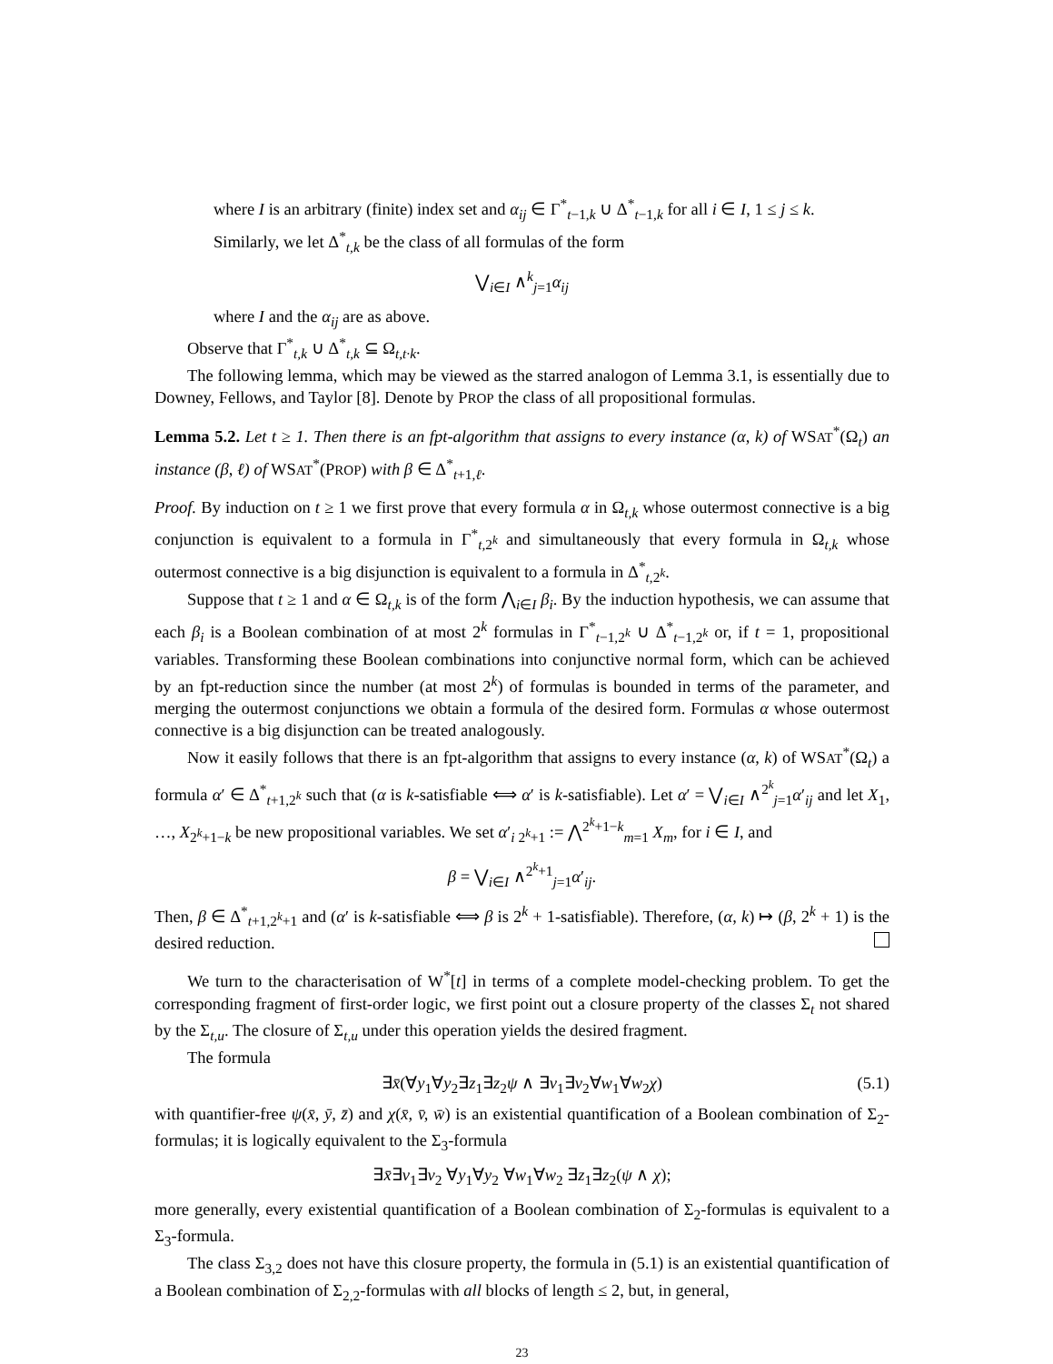where I is an arbitrary (finite) index set and α<sub>ij</sub> ∈ Γ<sup>*</sup><sub>t−1,k</sub> ∪ Δ<sup>*</sup><sub>t−1,k</sub> for all i ∈ I, 1 ≤ j ≤ k.
Similarly, we let Δ<sup>*</sup><sub>t,k</sub> be the class of all formulas of the form
⋁<sub>i∈I</sub> ∧<sup>k</sup><sub>j=1</sub>α<sub>ij</sub>
where I and the α<sub>ij</sub> are as above.
Observe that Γ<sup>*</sup><sub>t,k</sub> ∪ Δ<sup>*</sup><sub>t,k</sub> ⊆ Ω<sub>t,t·k</sub>.
The following lemma, which may be viewed as the starred analogon of Lemma 3.1, is essentially due to Downey, Fellows, and Taylor [8]. Denote by PROP the class of all propositional formulas.
Lemma 5.2. Let t ≥ 1. Then there is an fpt-algorithm that assigns to every instance (α, k) of WSAT<sup>*</sup>(Ω<sub>t</sub>) an instance (β, ℓ) of WSAT<sup>*</sup>(PROP) with β ∈ Δ<sup>*</sup><sub>t+1,ℓ</sub>.
Proof. By induction on t ≥ 1 we first prove that every formula α in Ω<sub>t,k</sub> whose outermost connective is a big conjunction is equivalent to a formula in Γ<sup>*</sup><sub>t,2<sup>k</sup></sub> and simultaneously that every formula in Ω<sub>t,k</sub> whose outermost connective is a big disjunction is equivalent to a formula in Δ<sup>*</sup><sub>t,2<sup>k</sup></sub>.
Suppose that t ≥ 1 and α ∈ Ω<sub>t,k</sub> is of the form ⋀<sub>i∈I</sub> β<sub>i</sub>. By the induction hypothesis, we can assume that each β<sub>i</sub> is a Boolean combination of at most 2<sup>k</sup> formulas in Γ<sup>*</sup><sub>t−1,2<sup>k</sup></sub> ∪ Δ<sup>*</sup><sub>t−1,2<sup>k</sup></sub> or, if t = 1, propositional variables. Transforming these Boolean combinations into conjunctive normal form, which can be achieved by an fpt-reduction since the number (at most 2<sup>k</sup>) of formulas is bounded in terms of the parameter, and merging the outermost conjunctions we obtain a formula of the desired form. Formulas α whose outermost connective is a big disjunction can be treated analogously.
Now it easily follows that there is an fpt-algorithm that assigns to every instance (α, k) of WSAT<sup>*</sup>(Ω<sub>t</sub>) a formula α′ ∈ Δ<sup>*</sup><sub>t+1,2<sup>k</sup></sub> such that (α is k-satisfiable ⟺ α′ is k-satisfiable). Let α′ = ⋁<sub>i∈I</sub> ∧<sup>2<sup>k</sup></sup><sub>j=1</sub>α′<sub>ij</sub> and let X<sub>1</sub>, …, X<sub>2<sup>k</sup>+1−k</sub> be new propositional variables. We set α′<sub>i 2<sup>k</sup>+1</sub> := ⋀<sup>2<sup>k</sup>+1−k</sup><sub>m=1</sub> X<sub>m</sub>, for i ∈ I, and
β = ⋁<sub>i∈I</sub> ∧<sup>2<sup>k</sup>+1</sup><sub>j=1</sub>α′<sub>ij</sub>.
Then, β ∈ Δ<sup>*</sup><sub>t+1,2<sup>k</sup>+1</sub> and (α′ is k-satisfiable ⟺ β is 2<sup>k</sup> + 1-satisfiable). Therefore, (α, k) ↦ (β, 2<sup>k</sup> + 1) is the desired reduction.
We turn to the characterisation of W<sup>*</sup>[t] in terms of a complete model-checking problem. To get the corresponding fragment of first-order logic, we first point out a closure property of the classes Σ<sub>t</sub> not shared by the Σ<sub>t,u</sub>. The closure of Σ<sub>t,u</sub> under this operation yields the desired fragment.
The formula
∃x̄(∀y<sub>1</sub>∀y<sub>2</sub>∃z<sub>1</sub>∃z<sub>2</sub>ψ ∧ ∃v<sub>1</sub>∃v<sub>2</sub>∀w<sub>1</sub>∀w<sub>2</sub>χ) (5.1)
with quantifier-free ψ(x̄, ȳ, z̄) and χ(x̄, v̄, w̄) is an existential quantification of a Boolean combination of Σ<sub>2</sub>-formulas; it is logically equivalent to the Σ<sub>3</sub>-formula
∃x̄∃v<sub>1</sub>∃v<sub>2</sub> ∀y<sub>1</sub>∀y<sub>2</sub> ∀w<sub>1</sub>∀w<sub>2</sub> ∃z<sub>1</sub>∃z<sub>2</sub>(ψ ∧ χ);
more generally, every existential quantification of a Boolean combination of Σ<sub>2</sub>-formulas is equivalent to a Σ<sub>3</sub>-formula.
The class Σ<sub>3,2</sub> does not have this closure property, the formula in (5.1) is an existential quantification of a Boolean combination of Σ<sub>2,2</sub>-formulas with all blocks of length ≤ 2, but, in general,
23